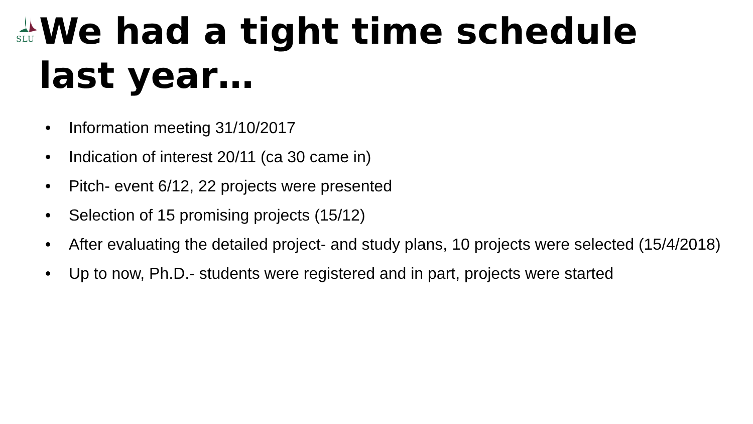SLU
We had a tight time schedule
last year…
• Information meeting 31/10/2017
• Indication of interest 20/11 (ca 30 came in)
• Pitch- event 6/12, 22 projects were presented
• Selection of 15 promising projects (15/12)
• After evaluating the detailed project- and study plans, 10 projects were selected (15/4/2018)
• Up to now, Ph.D.- students were registered and in part, projects were started